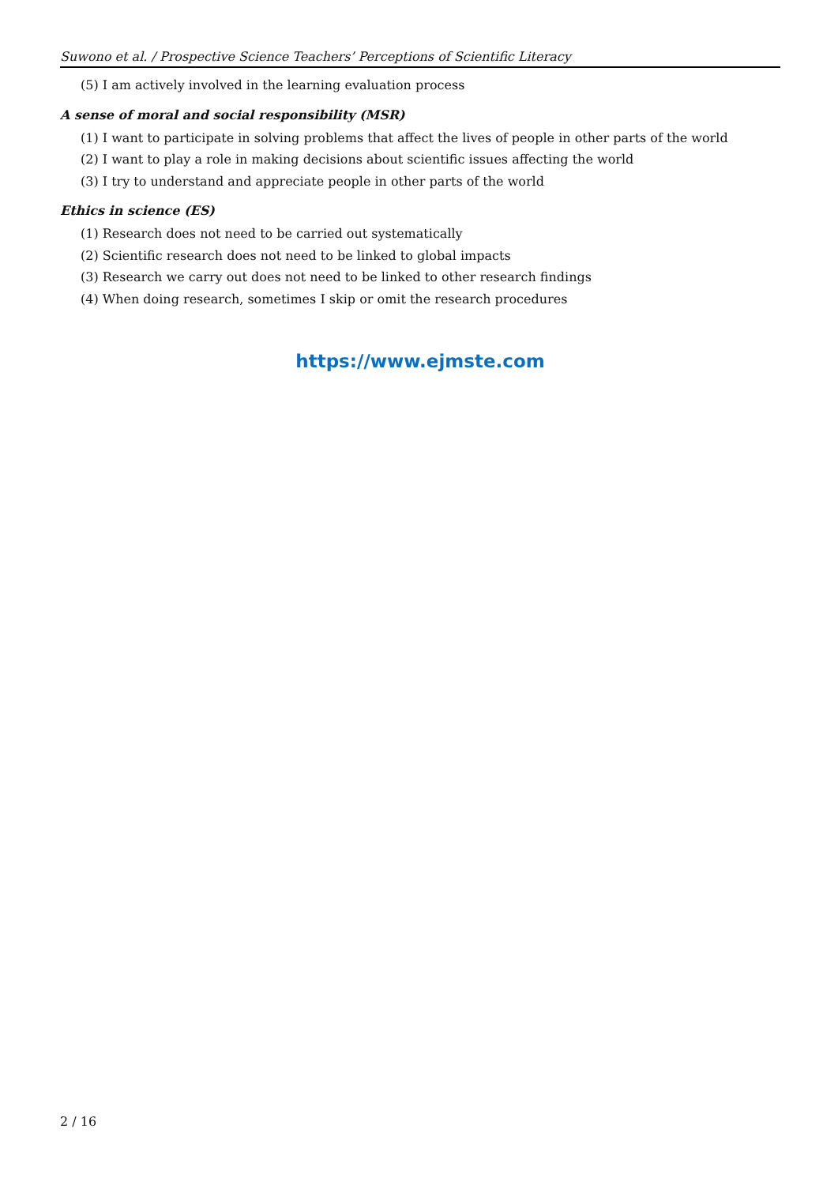Suwono et al. / Prospective Science Teachers’ Perceptions of Scientific Literacy
(5) I am actively involved in the learning evaluation process
A sense of moral and social responsibility (MSR)
(1) I want to participate in solving problems that affect the lives of people in other parts of the world
(2) I want to play a role in making decisions about scientific issues affecting the world
(3) I try to understand and appreciate people in other parts of the world
Ethics in science (ES)
(1) Research does not need to be carried out systematically
(2) Scientific research does not need to be linked to global impacts
(3) Research we carry out does not need to be linked to other research findings
(4) When doing research, sometimes I skip or omit the research procedures
https://www.ejmste.com
2 / 16